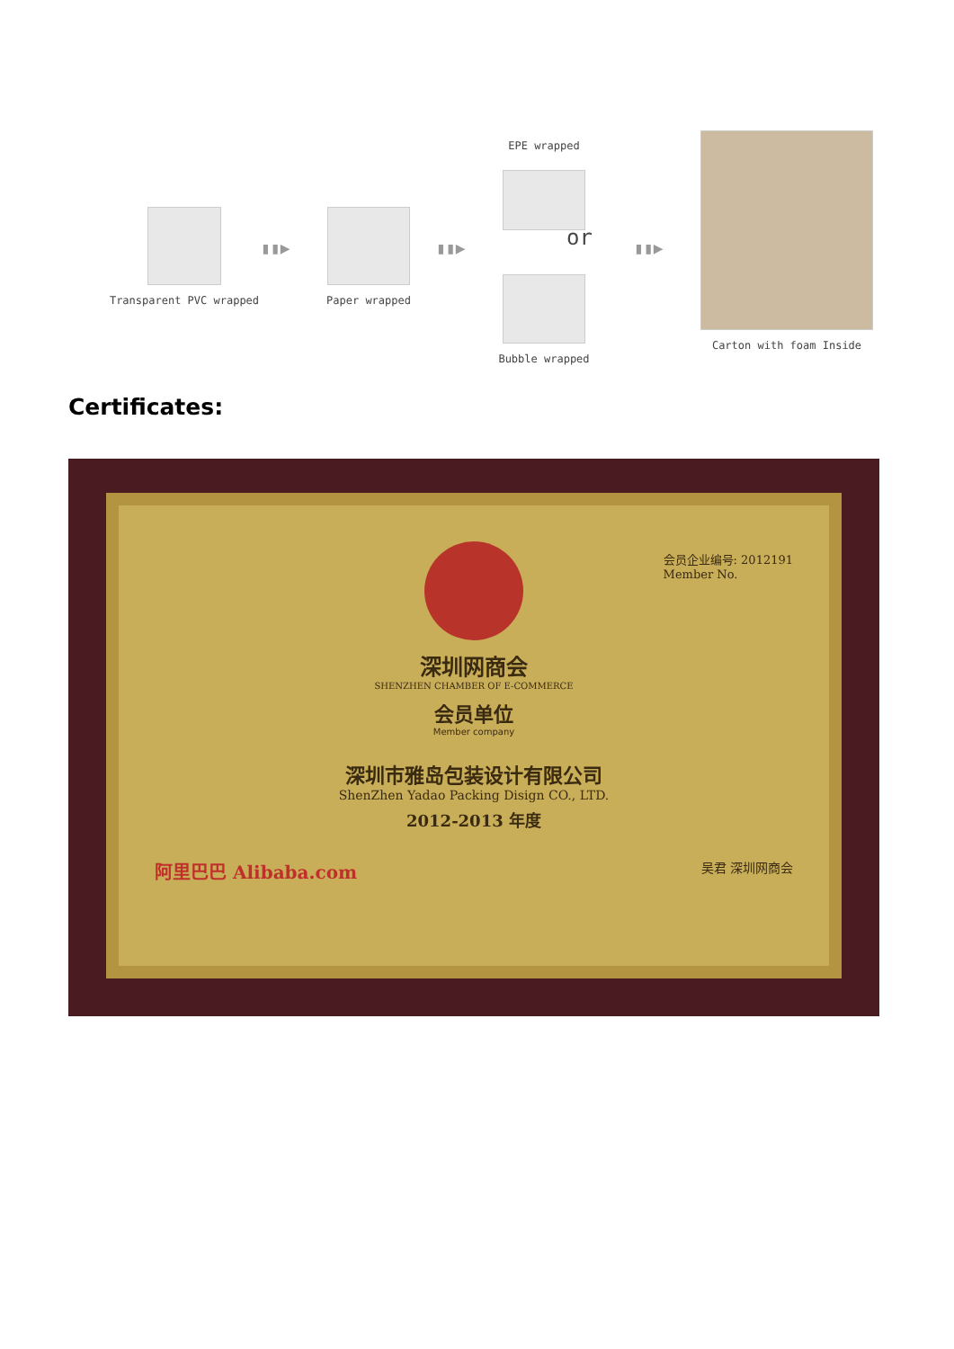Transparent PVC wrapped
▮▮▶
Paper wrapped
▮▮▶
EPE wrapped
or
Bubble wrapped
▮▮▶
Carton with foam Inside
Certificates:
会员企业编号: 2012191
Member No.
深圳网商会
SHENZHEN CHAMBER OF E-COMMERCE
会员单位
Member company
深圳市雅岛包装设计有限公司
ShenZhen Yadao Packing Disign CO., LTD.
2012-2013 年度
阿里巴巴 Alibaba.com 吴君 深圳网商会